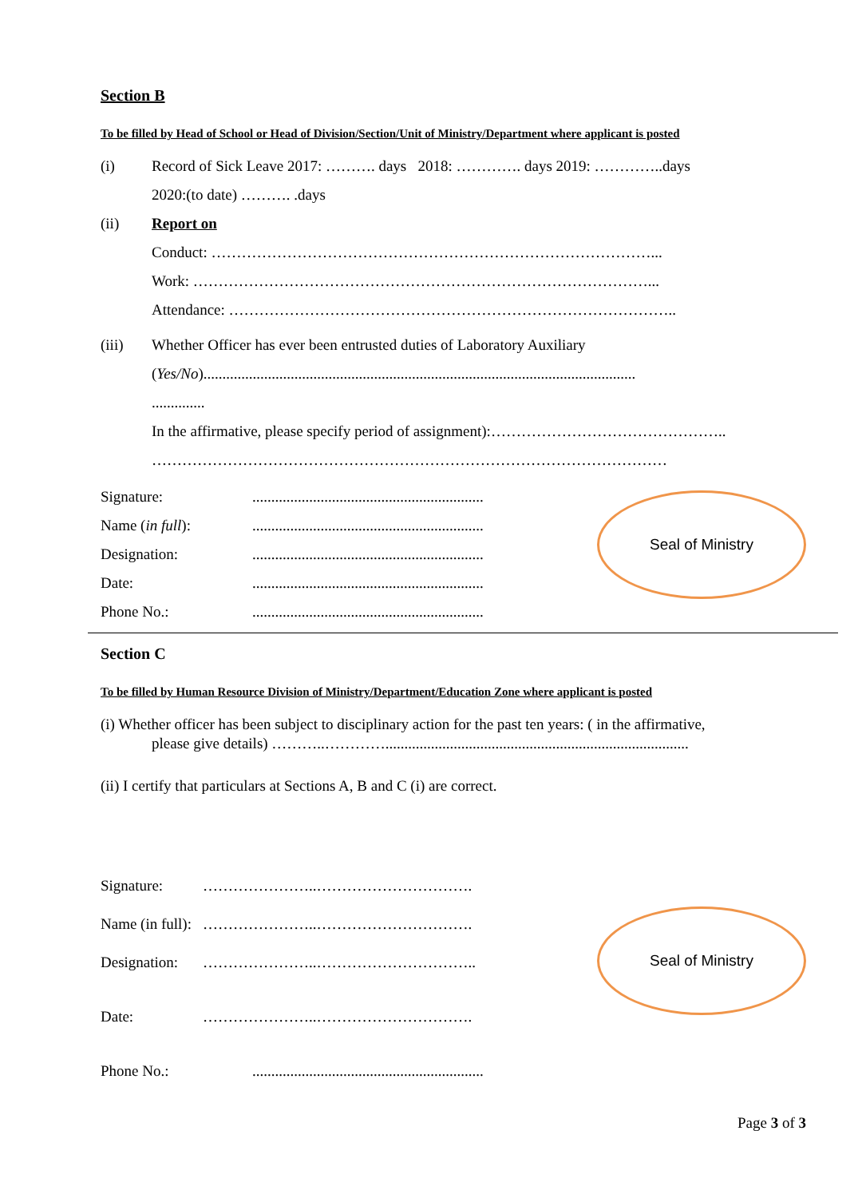Section B
To be filled by Head of School or Head of Division/Section/Unit of Ministry/Department where applicant is posted
(i) Record of Sick Leave 2017: ………. days 2018: …………. days 2019: …………..days
2020:(to date) ………. .days
(ii) Report on
Conduct: ……………………………………………………………………………...
Work: ………………………………………………………………………………...
Attendance: ……………………………………………………………………………..
(iii) Whether Officer has ever been entrusted duties of Laboratory Auxiliary
(Yes/No)..................................................................................................................
..............
In the affirmative, please specify period of assignment):………………………………………..
…………………………………………………………………………………………
Signature:.............................................................
Name (in full):.............................................................
Designation:.............................................................
Date:.............................................................
Phone No.:.............................................................
Seal of Ministry
Section C
To be filled by Human Resource Division of Ministry/Department/Education Zone where applicant is posted
(i) Whether officer has been subject to disciplinary action for the past ten years: ( in the affirmative,
please give details) ………..…………................................................................................
(ii) I certify that particulars at Sections A, B and C (i) are correct.
Signature: …………………..………………………….
Name (in full): …………………..………………………….
Designation: …………………..…………………………..
Date: …………………..………………………….
Phone No.:.............................................................
Seal of Ministry
Page 3 of 3